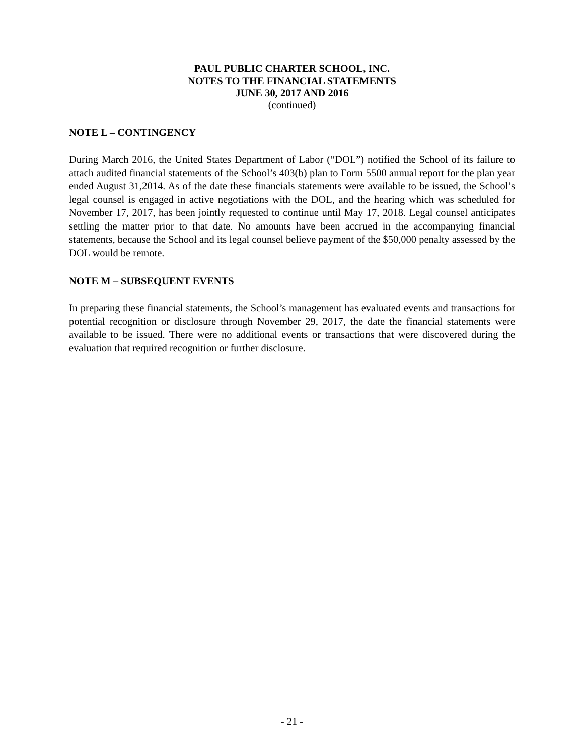PAUL PUBLIC CHARTER SCHOOL, INC.
NOTES TO THE FINANCIAL STATEMENTS
JUNE 30, 2017 AND 2016
(continued)
NOTE L – CONTINGENCY
During March 2016, the United States Department of Labor (“DOL”) notified the School of its failure to attach audited financial statements of the School’s 403(b) plan to Form 5500 annual report for the plan year ended August 31,2014. As of the date these financials statements were available to be issued, the School’s legal counsel is engaged in active negotiations with the DOL, and the hearing which was scheduled for November 17, 2017, has been jointly requested to continue until May 17, 2018. Legal counsel anticipates settling the matter prior to that date. No amounts have been accrued in the accompanying financial statements, because the School and its legal counsel believe payment of the $50,000 penalty assessed by the DOL would be remote.
NOTE M – SUBSEQUENT EVENTS
In preparing these financial statements, the School’s management has evaluated events and transactions for potential recognition or disclosure through November 29, 2017, the date the financial statements were available to be issued. There were no additional events or transactions that were discovered during the evaluation that required recognition or further disclosure.
- 21 -